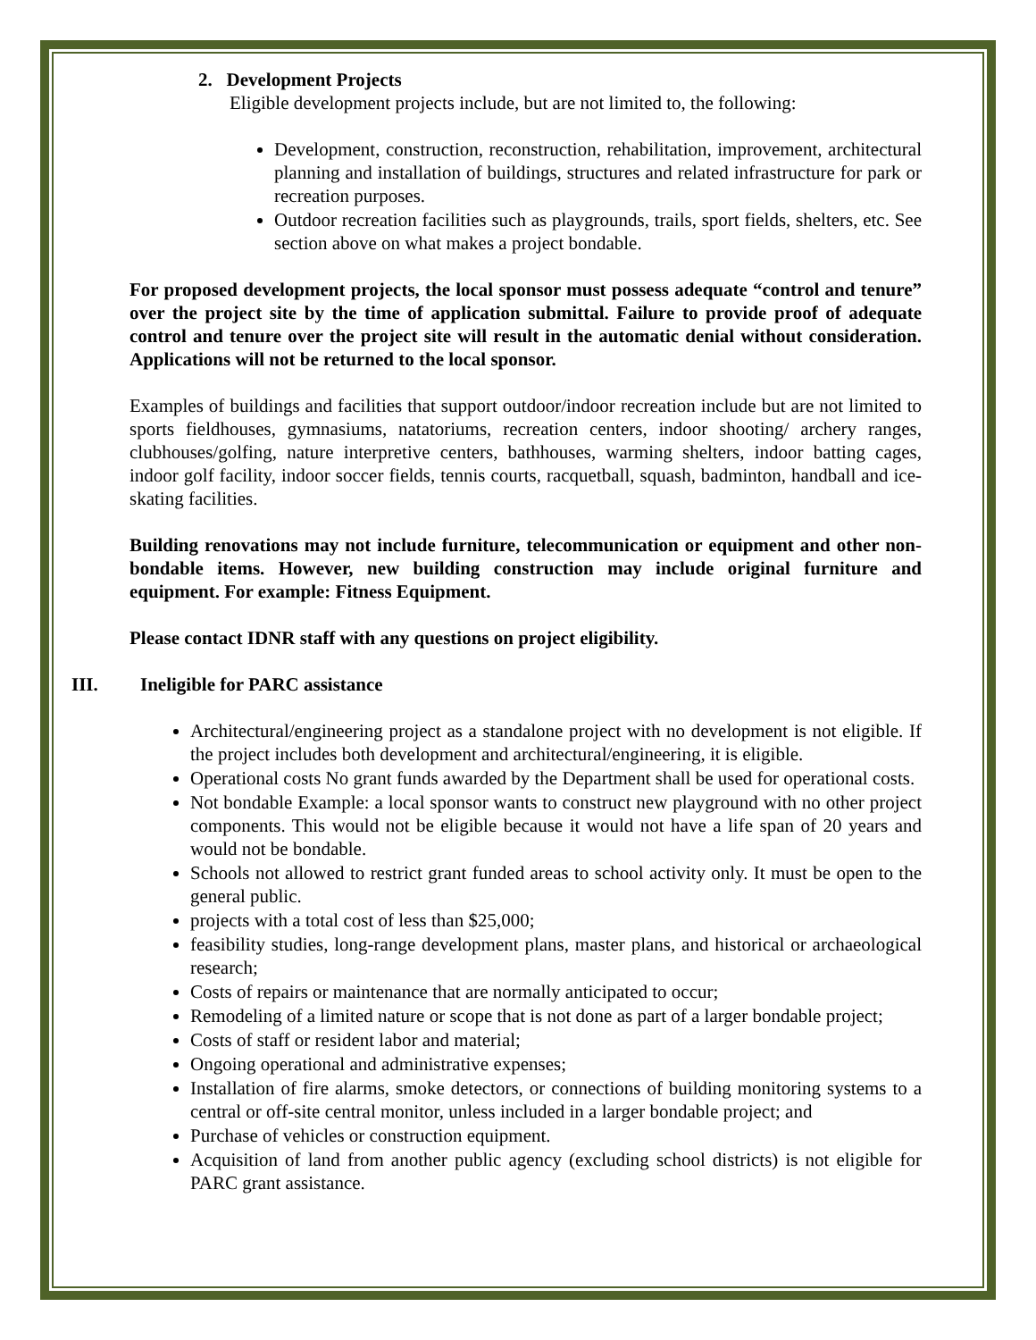2. Development Projects
Eligible development projects include, but are not limited to, the following:
Development, construction, reconstruction, rehabilitation, improvement, architectural planning and installation of buildings, structures and related infrastructure for park or recreation purposes.
Outdoor recreation facilities such as playgrounds, trails, sport fields, shelters, etc. See section above on what makes a project bondable.
For proposed development projects, the local sponsor must possess adequate “control and tenure” over the project site by the time of application submittal. Failure to provide proof of adequate control and tenure over the project site will result in the automatic denial without consideration. Applications will not be returned to the local sponsor.
Examples of buildings and facilities that support outdoor/indoor recreation include but are not limited to sports fieldhouses, gymnasiums, natatoriums, recreation centers, indoor shooting/ archery ranges, clubhouses/golfing, nature interpretive centers, bathhouses, warming shelters, indoor batting cages, indoor golf facility, indoor soccer fields, tennis courts, racquetball, squash, badminton, handball and ice-skating facilities.
Building renovations may not include furniture, telecommunication or equipment and other non-bondable items. However, new building construction may include original furniture and equipment. For example: Fitness Equipment.
Please contact IDNR staff with any questions on project eligibility.
III. Ineligible for PARC assistance
Architectural/engineering project as a standalone project with no development is not eligible. If the project includes both development and architectural/engineering, it is eligible.
Operational costs No grant funds awarded by the Department shall be used for operational costs.
Not bondable Example: a local sponsor wants to construct new playground with no other project components. This would not be eligible because it would not have a life span of 20 years and would not be bondable.
Schools not allowed to restrict grant funded areas to school activity only. It must be open to the general public.
projects with a total cost of less than $25,000;
feasibility studies, long-range development plans, master plans, and historical or archaeological research;
Costs of repairs or maintenance that are normally anticipated to occur;
Remodeling of a limited nature or scope that is not done as part of a larger bondable project;
Costs of staff or resident labor and material;
Ongoing operational and administrative expenses;
Installation of fire alarms, smoke detectors, or connections of building monitoring systems to a central or off-site central monitor, unless included in a larger bondable project; and
Purchase of vehicles or construction equipment.
Acquisition of land from another public agency (excluding school districts) is not eligible for PARC grant assistance.